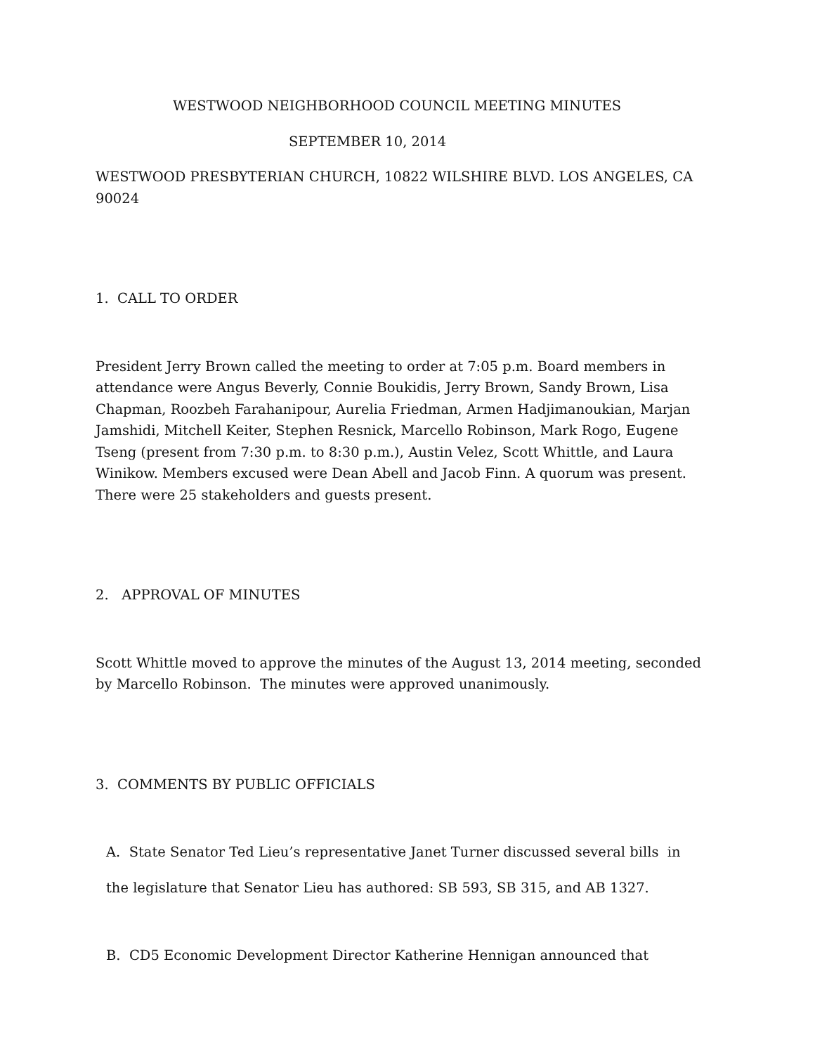WESTWOOD NEIGHBORHOOD COUNCIL MEETING MINUTES
SEPTEMBER 10, 2014
WESTWOOD PRESBYTERIAN CHURCH, 10822 WILSHIRE BLVD. LOS ANGELES, CA 90024
1. CALL TO ORDER
President Jerry Brown called the meeting to order at 7:05 p.m. Board members in attendance were Angus Beverly, Connie Boukidis, Jerry Brown, Sandy Brown, Lisa Chapman, Roozbeh Farahanipour, Aurelia Friedman, Armen Hadjimanoukian, Marjan Jamshidi, Mitchell Keiter, Stephen Resnick, Marcello Robinson, Mark Rogo, Eugene Tseng (present from 7:30 p.m. to 8:30 p.m.), Austin Velez, Scott Whittle, and Laura Winikow. Members excused were Dean Abell and Jacob Finn. A quorum was present. There were 25 stakeholders and guests present.
2. APPROVAL OF MINUTES
Scott Whittle moved to approve the minutes of the August 13, 2014 meeting, seconded by Marcello Robinson. The minutes were approved unanimously.
3. COMMENTS BY PUBLIC OFFICIALS
A. State Senator Ted Lieu’s representative Janet Turner discussed several bills in
the legislature that Senator Lieu has authored: SB 593, SB 315, and AB 1327.
B. CD5 Economic Development Director Katherine Hennigan announced that